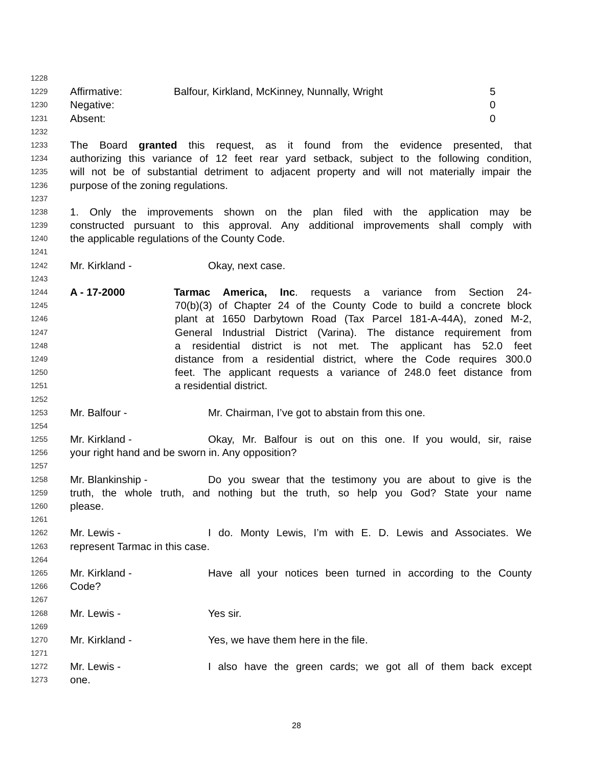1228
1229 Affirmative: Balfour, Kirkland, McKinney, Nunnally, Wright 5
1230 Negative: 0
1231 Absent: 0
1232
1233 The Board granted this request, as it found from the evidence presented, that
1234 authorizing this variance of 12 feet rear yard setback, subject to the following condition,
1235 will not be of substantial detriment to adjacent property and will not materially impair the
1236 purpose of the zoning regulations.
1237
1238 1. Only the improvements shown on the plan filed with the application may be
1239 constructed pursuant to this approval. Any additional improvements shall comply with
1240 the applicable regulations of the County Code.
1241
1242 Mr. Kirkland - Okay, next case.
1243
1244 A - 17-2000 Tarmac America, Inc. requests a variance from Section 24-
1245 70(b)(3) of Chapter 24 of the County Code to build a concrete block
1246 plant at 1650 Darbytown Road (Tax Parcel 181-A-44A), zoned M-2,
1247 General Industrial District (Varina). The distance requirement from
1248 a residential district is not met. The applicant has 52.0 feet
1249 distance from a residential district, where the Code requires 300.0
1250 feet. The applicant requests a variance of 248.0 feet distance from
1251 a residential district.
1252
1253 Mr. Balfour - Mr. Chairman, I’ve got to abstain from this one.
1254
1255 Mr. Kirkland - Okay, Mr. Balfour is out on this one. If you would, sir, raise
1256 your right hand and be sworn in. Any opposition?
1257
1258 Mr. Blankinship - Do you swear that the testimony you are about to give is the
1259 truth, the whole truth, and nothing but the truth, so help you God? State your name
1260 please.
1261
1262 Mr. Lewis - I do. Monty Lewis, I’m with E. D. Lewis and Associates. We
1263 represent Tarmac in this case.
1264
1265 Mr. Kirkland - Have all your notices been turned in according to the County
1266 Code?
1267
1268 Mr. Lewis - Yes sir.
1269
1270 Mr. Kirkland - Yes, we have them here in the file.
1271
1272 Mr. Lewis - I also have the green cards; we got all of them back except
1273 one.
28